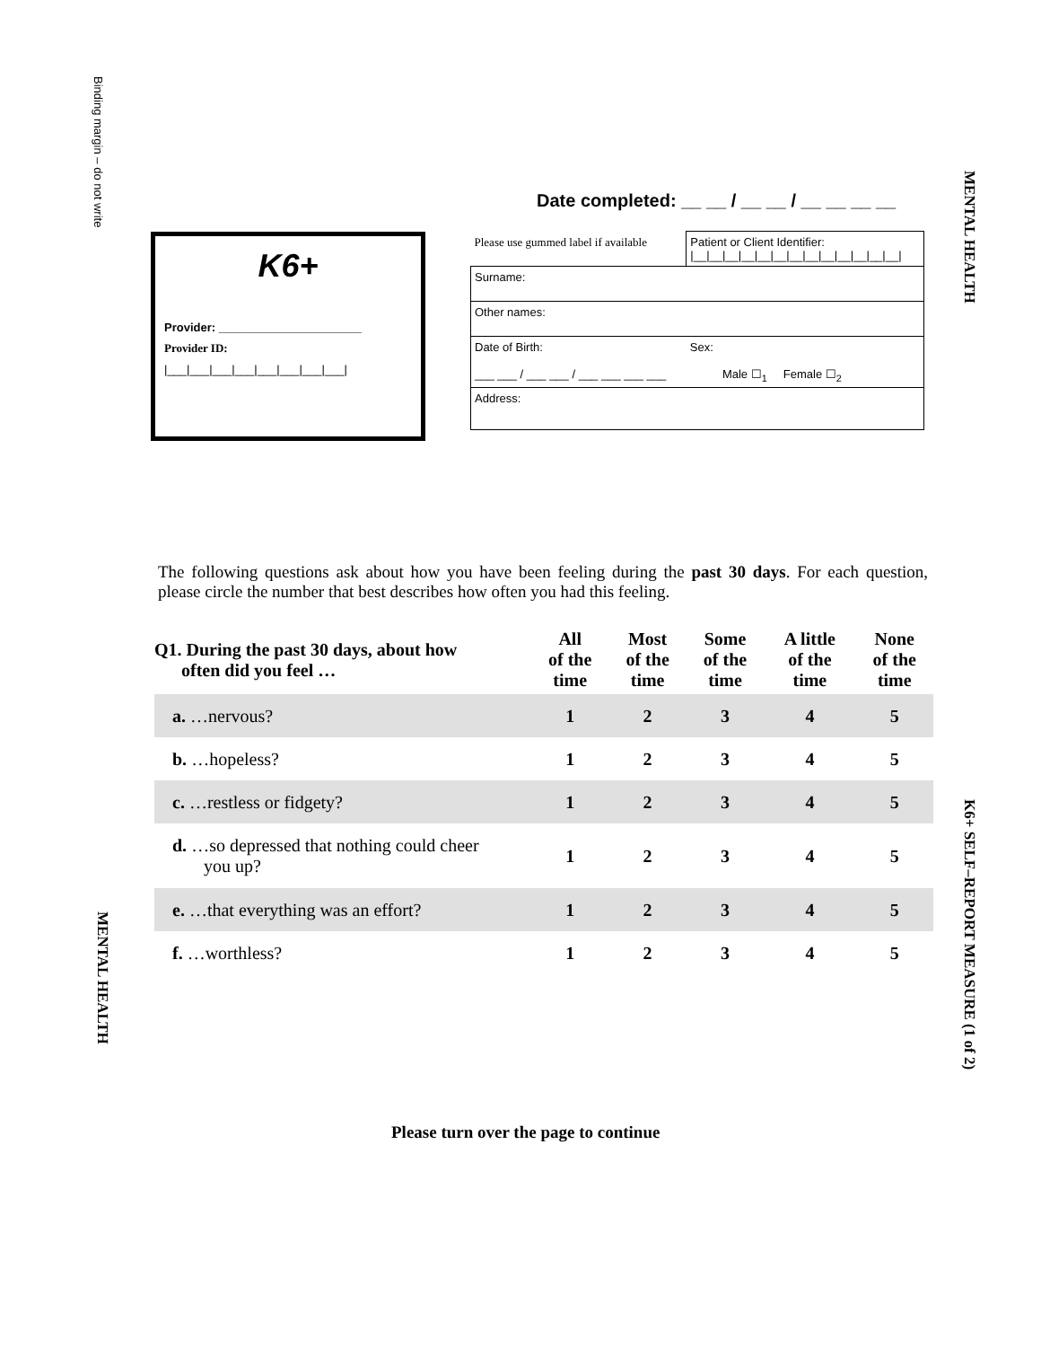Binding margin – do not write
MENTAL HEALTH
Date completed: __ __ / __ __ / __ __ __ __
K6+
Provider: ______________________
Provider ID:
|___|___|___|___|___|___|___|___|
| Please use gummed label if available | Patient or Client Identifier: /__/__/__/__/__/__/__/__/__/__/__/__/__/ |
| Surname: | |
| Other names: | |
| Date of Birth: ___ ___ / ___ ___ / ___ ___ ___ ___ | Sex: Male ☐<sub>1</sub> Female ☐<sub>2</sub> |
| Address: | |
The following questions ask about how you have been feeling during the past 30 days. For each question, please circle the number that best describes how often you had this feeling.
| Q1. During the past 30 days, about how often did you feel … | All of the time | Most of the time | Some of the time | A little of the time | None of the time |
| --- | --- | --- | --- | --- | --- |
| a. …nervous? | 1 | 2 | 3 | 4 | 5 |
| b. …hopeless? | 1 | 2 | 3 | 4 | 5 |
| c. …restless or fidgety? | 1 | 2 | 3 | 4 | 5 |
| d. …so depressed that nothing could cheer you up? | 1 | 2 | 3 | 4 | 5 |
| e. …that everything was an effort? | 1 | 2 | 3 | 4 | 5 |
| f. …worthless? | 1 | 2 | 3 | 4 | 5 |
K6+ SELF–REPORT MEASURE (1 of 2)
MENTAL HEALTH
Please turn over the page to continue